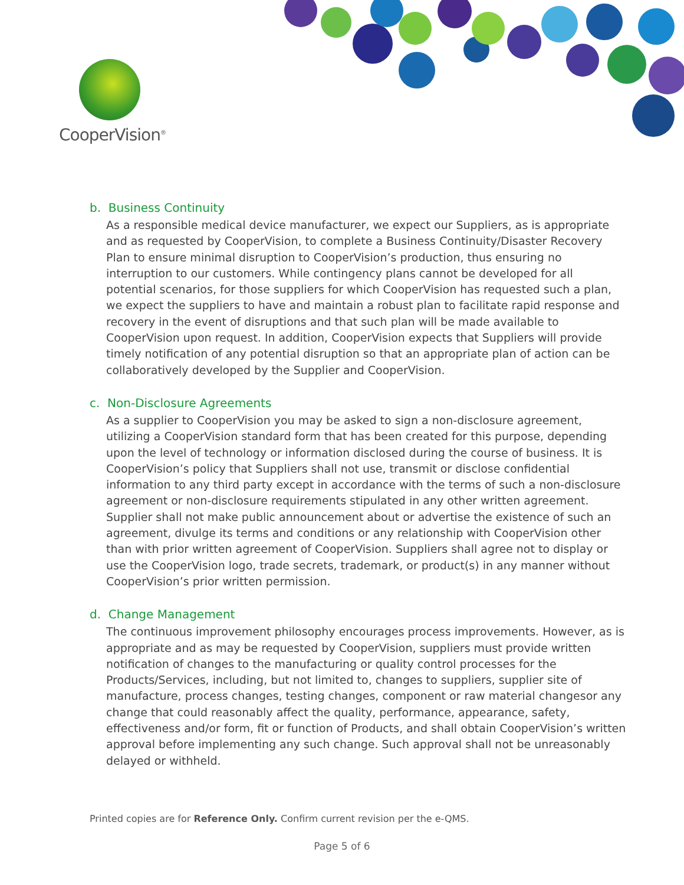CooperVision<sup>®</sup>
b. Business Continuity
As a responsible medical device manufacturer, we expect our Suppliers, as is appropriate and as requested by CooperVision, to complete a Business Continuity/Disaster Recovery Plan to ensure minimal disruption to CooperVision’s production, thus ensuring no interruption to our customers. While contingency plans cannot be developed for all potential scenarios, for those suppliers for which CooperVision has requested such a plan, we expect the suppliers to have and maintain a robust plan to facilitate rapid response and recovery in the event of disruptions and that such plan will be made available to CooperVision upon request. In addition, CooperVision expects that Suppliers will provide timely notification of any potential disruption so that an appropriate plan of action can be collaboratively developed by the Supplier and CooperVision.
c. Non-Disclosure Agreements
As a supplier to CooperVision you may be asked to sign a non-disclosure agreement, utilizing a CooperVision standard form that has been created for this purpose, depending upon the level of technology or information disclosed during the course of business. It is CooperVision’s policy that Suppliers shall not use, transmit or disclose confidential information to any third party except in accordance with the terms of such a non-disclosure agreement or non-disclosure requirements stipulated in any other written agreement. Supplier shall not make public announcement about or advertise the existence of such an agreement, divulge its terms and conditions or any relationship with CooperVision other than with prior written agreement of CooperVision. Suppliers shall agree not to display or use the CooperVision logo, trade secrets, trademark, or product(s) in any manner without CooperVision’s prior written permission.
d. Change Management
The continuous improvement philosophy encourages process improvements. However, as is appropriate and as may be requested by CooperVision, suppliers must provide written notification of changes to the manufacturing or quality control processes for the Products/Services, including, but not limited to, changes to suppliers, supplier site of manufacture, process changes, testing changes, component or raw material changesor any change that could reasonably affect the quality, performance, appearance, safety, effectiveness and/or form, fit or function of Products, and shall obtain CooperVision’s written approval before implementing any such change. Such approval shall not be unreasonably delayed or withheld.
Printed copies are for Reference Only. Confirm current revision per the e-QMS.
Page 5 of 6